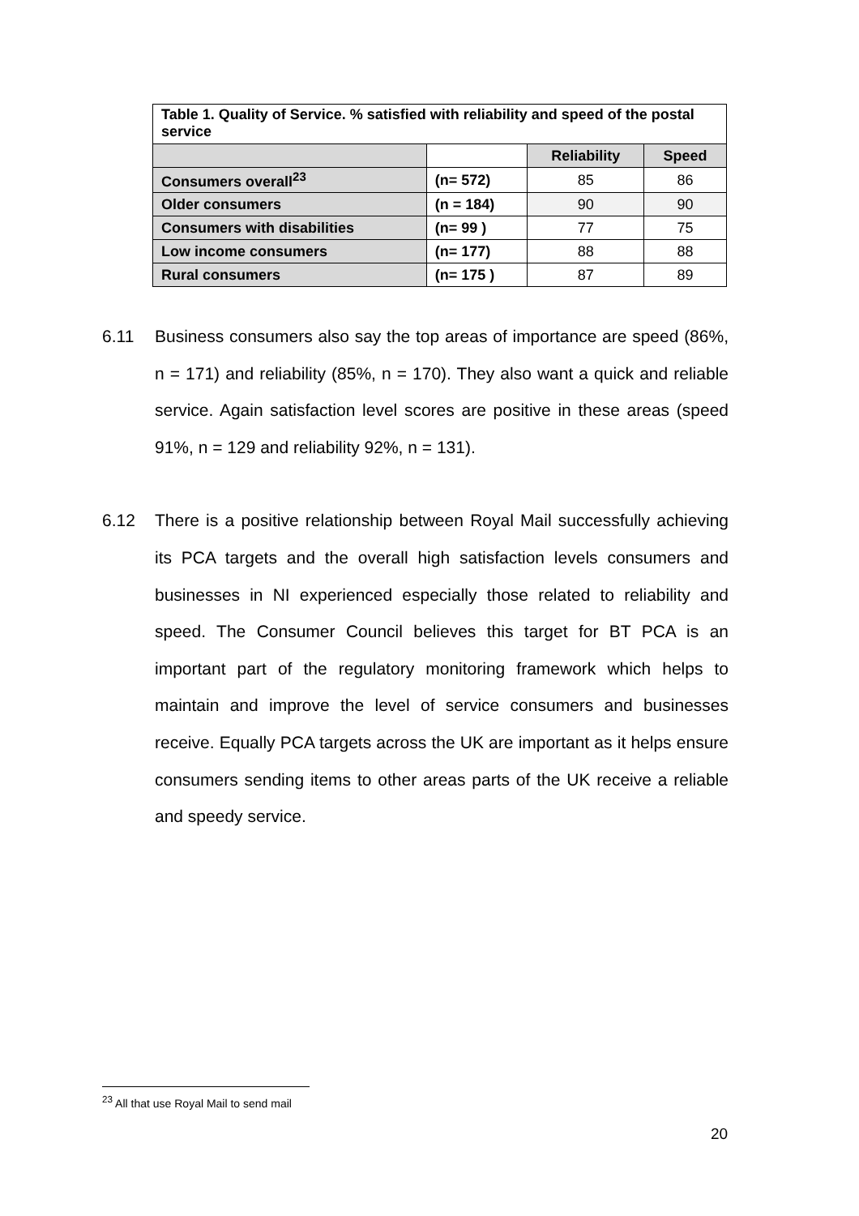| Table 1. Quality of Service. % satisfied with reliability and speed of the postal service | | | |
| | | Reliability | Speed |
| Consumers overall<sup>23</sup> | (n= 572) | 85 | 86 |
| Older consumers | (n = 184) | 90 | 90 |
| Consumers with disabilities | (n= 99 ) | 77 | 75 |
| Low income consumers | (n= 177) | 88 | 88 |
| Rural consumers | (n= 175 ) | 87 | 89 |
6.11 Business consumers also say the top areas of importance are speed (86%, n = 171) and reliability (85%, n = 170). They also want a quick and reliable service. Again satisfaction level scores are positive in these areas (speed 91%, n = 129 and reliability 92%, n = 131).
6.12 There is a positive relationship between Royal Mail successfully achieving its PCA targets and the overall high satisfaction levels consumers and businesses in NI experienced especially those related to reliability and speed. The Consumer Council believes this target for BT PCA is an important part of the regulatory monitoring framework which helps to maintain and improve the level of service consumers and businesses receive. Equally PCA targets across the UK are important as it helps ensure consumers sending items to other areas parts of the UK receive a reliable and speedy service.
<sup>23</sup> All that use Royal Mail to send mail
20